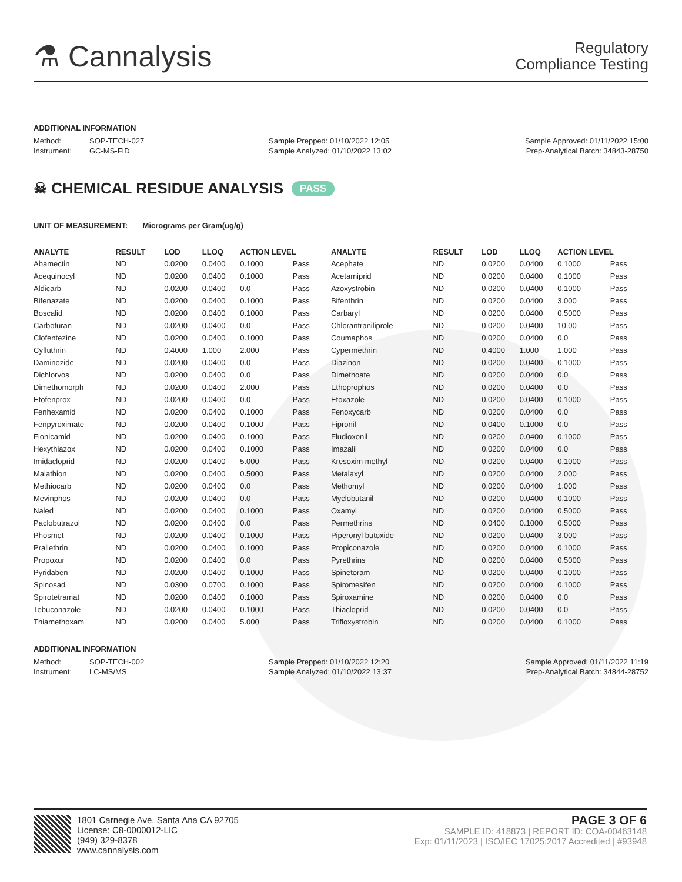⚗ Cannalysis
Regulatory
Compliance Testing
ADDITIONAL INFORMATION
Method: SOP-TECH-027
Instrument: GC-MS-FID
Sample Prepped: 01/10/2022 12:05
Sample Analyzed: 01/10/2022 13:02
Sample Approved: 01/11/2022 15:00
Prep-Analytical Batch: 34843-28750
☠ CHEMICAL RESIDUE ANALYSIS PASS
UNIT OF MEASUREMENT: Micrograms per Gram(ug/g)
| ANALYTE | RESULT | LOD | LLOQ | ACTION LEVEL | | ANALYTE | RESULT | LOD | LLOQ | ACTION LEVEL | |
| --- | --- | --- | --- | --- | --- | --- | --- | --- | --- | --- | --- |
| Abamectin | ND | 0.0200 | 0.0400 | 0.1000 | Pass | Acephate | ND | 0.0200 | 0.0400 | 0.1000 | Pass |
| Acequinocyl | ND | 0.0200 | 0.0400 | 0.1000 | Pass | Acetamiprid | ND | 0.0200 | 0.0400 | 0.1000 | Pass |
| Aldicarb | ND | 0.0200 | 0.0400 | 0.0 | Pass | Azoxystrobin | ND | 0.0200 | 0.0400 | 0.1000 | Pass |
| Bifenazate | ND | 0.0200 | 0.0400 | 0.1000 | Pass | Bifenthrin | ND | 0.0200 | 0.0400 | 3.000 | Pass |
| Boscalid | ND | 0.0200 | 0.0400 | 0.1000 | Pass | Carbaryl | ND | 0.0200 | 0.0400 | 0.5000 | Pass |
| Carbofuran | ND | 0.0200 | 0.0400 | 0.0 | Pass | Chlorantraniliprole | ND | 0.0200 | 0.0400 | 10.00 | Pass |
| Clofentezine | ND | 0.0200 | 0.0400 | 0.1000 | Pass | Coumaphos | ND | 0.0200 | 0.0400 | 0.0 | Pass |
| Cyfluthrin | ND | 0.4000 | 1.000 | 2.000 | Pass | Cypermethrin | ND | 0.4000 | 1.000 | 1.000 | Pass |
| Daminozide | ND | 0.0200 | 0.0400 | 0.0 | Pass | Diazinon | ND | 0.0200 | 0.0400 | 0.1000 | Pass |
| Dichlorvos | ND | 0.0200 | 0.0400 | 0.0 | Pass | Dimethoate | ND | 0.0200 | 0.0400 | 0.0 | Pass |
| Dimethomorph | ND | 0.0200 | 0.0400 | 2.000 | Pass | Ethoprophos | ND | 0.0200 | 0.0400 | 0.0 | Pass |
| Etofenprox | ND | 0.0200 | 0.0400 | 0.0 | Pass | Etoxazole | ND | 0.0200 | 0.0400 | 0.1000 | Pass |
| Fenhexamid | ND | 0.0200 | 0.0400 | 0.1000 | Pass | Fenoxycarb | ND | 0.0200 | 0.0400 | 0.0 | Pass |
| Fenpyroximate | ND | 0.0200 | 0.0400 | 0.1000 | Pass | Fipronil | ND | 0.0400 | 0.1000 | 0.0 | Pass |
| Flonicamid | ND | 0.0200 | 0.0400 | 0.1000 | Pass | Fludioxonil | ND | 0.0200 | 0.0400 | 0.1000 | Pass |
| Hexythiazox | ND | 0.0200 | 0.0400 | 0.1000 | Pass | Imazalil | ND | 0.0200 | 0.0400 | 0.0 | Pass |
| Imidacloprid | ND | 0.0200 | 0.0400 | 5.000 | Pass | Kresoxim methyl | ND | 0.0200 | 0.0400 | 0.1000 | Pass |
| Malathion | ND | 0.0200 | 0.0400 | 0.5000 | Pass | Metalaxyl | ND | 0.0200 | 0.0400 | 2.000 | Pass |
| Methiocarb | ND | 0.0200 | 0.0400 | 0.0 | Pass | Methomyl | ND | 0.0200 | 0.0400 | 1.000 | Pass |
| Mevinphos | ND | 0.0200 | 0.0400 | 0.0 | Pass | Myclobutanil | ND | 0.0200 | 0.0400 | 0.1000 | Pass |
| Naled | ND | 0.0200 | 0.0400 | 0.1000 | Pass | Oxamyl | ND | 0.0200 | 0.0400 | 0.5000 | Pass |
| Paclobutrazol | ND | 0.0200 | 0.0400 | 0.0 | Pass | Permethrins | ND | 0.0400 | 0.1000 | 0.5000 | Pass |
| Phosmet | ND | 0.0200 | 0.0400 | 0.1000 | Pass | Piperonyl butoxide | ND | 0.0200 | 0.0400 | 3.000 | Pass |
| Prallethrin | ND | 0.0200 | 0.0400 | 0.1000 | Pass | Propiconazole | ND | 0.0200 | 0.0400 | 0.1000 | Pass |
| Propoxur | ND | 0.0200 | 0.0400 | 0.0 | Pass | Pyrethrins | ND | 0.0200 | 0.0400 | 0.5000 | Pass |
| Pyridaben | ND | 0.0200 | 0.0400 | 0.1000 | Pass | Spinetoram | ND | 0.0200 | 0.0400 | 0.1000 | Pass |
| Spinosad | ND | 0.0300 | 0.0700 | 0.1000 | Pass | Spiromesifen | ND | 0.0200 | 0.0400 | 0.1000 | Pass |
| Spirotetramat | ND | 0.0200 | 0.0400 | 0.1000 | Pass | Spiroxamine | ND | 0.0200 | 0.0400 | 0.0 | Pass |
| Tebuconazole | ND | 0.0200 | 0.0400 | 0.1000 | Pass | Thiacloprid | ND | 0.0200 | 0.0400 | 0.0 | Pass |
| Thiamethoxam | ND | 0.0200 | 0.0400 | 5.000 | Pass | Trifloxystrobin | ND | 0.0200 | 0.0400 | 0.1000 | Pass |
ADDITIONAL INFORMATION
Method: SOP-TECH-002
Instrument: LC-MS/MS
Sample Prepped: 01/10/2022 12:20
Sample Analyzed: 01/10/2022 13:37
Sample Approved: 01/11/2022 11:19
Prep-Analytical Batch: 34844-28752
1801 Carnegie Ave, Santa Ana CA 92705
License: C8-0000012-LIC
(949) 329-8378
www.cannalysis.com
PAGE 3 OF 6
SAMPLE ID: 418873 | REPORT ID: COA-00463148
Exp: 01/11/2023 | ISO/IEC 17025:2017 Accredited | #93948